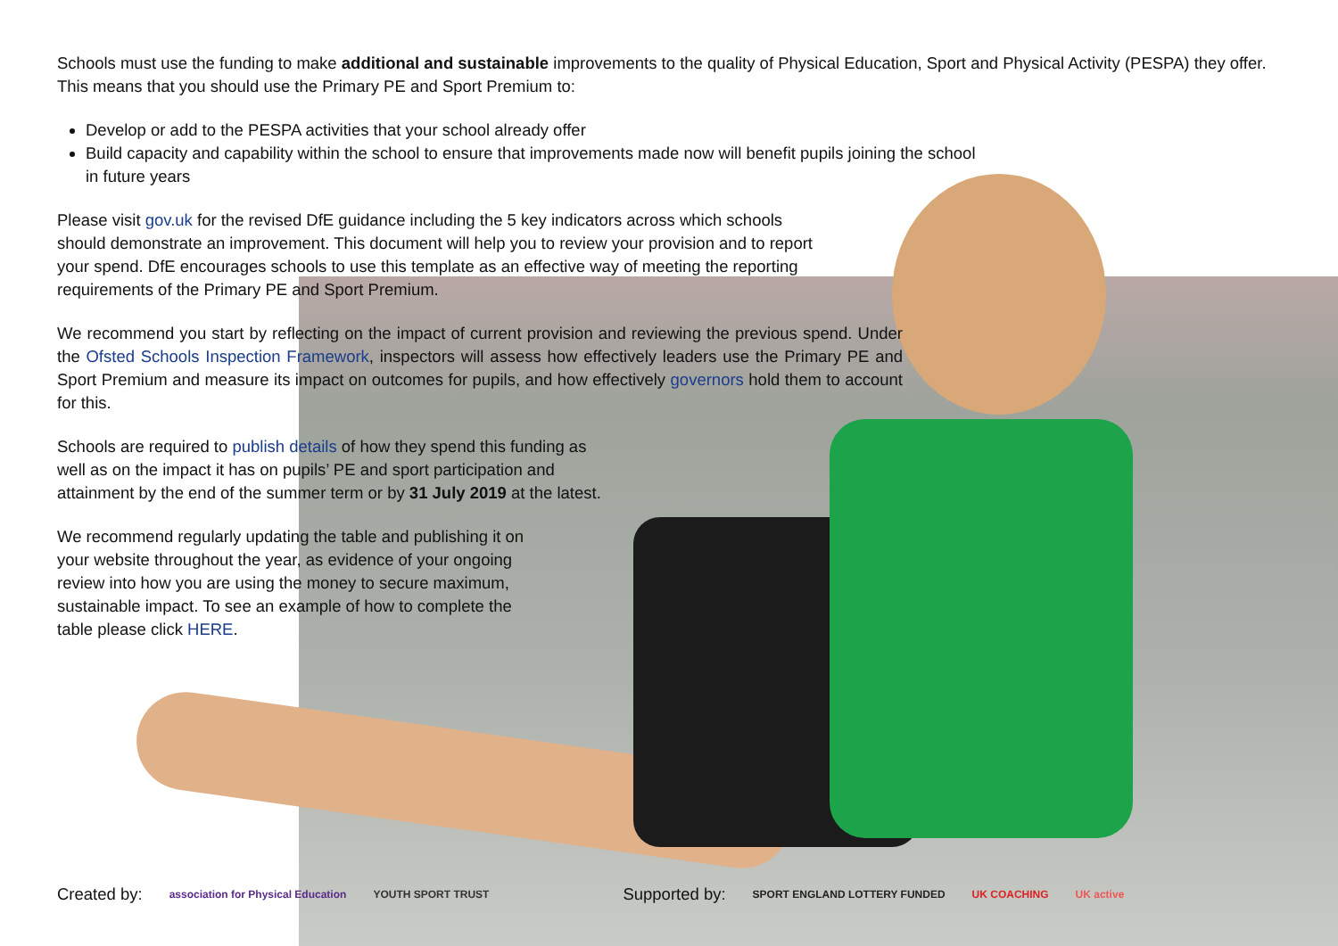Schools must use the funding to make additional and sustainable improvements to the quality of Physical Education, Sport and Physical Activity (PESPA) they offer. This means that you should use the Primary PE and Sport Premium to:
Develop or add to the PESPA activities that your school already offer
Build capacity and capability within the school to ensure that improvements made now will benefit pupils joining the school in future years
Please visit gov.uk for the revised DfE guidance including the 5 key indicators across which schools should demonstrate an improvement. This document will help you to review your provision and to report your spend. DfE encourages schools to use this template as an effective way of meeting the reporting requirements of the Primary PE and Sport Premium.
We recommend you start by reflecting on the impact of current provision and reviewing the previous spend. Under the Ofsted Schools Inspection Framework, inspectors will assess how effectively leaders use the Primary PE and Sport Premium and measure its impact on outcomes for pupils, and how effectively governors hold them to account for this.
Schools are required to publish details of how they spend this funding as well as on the impact it has on pupils’ PE and sport participation and attainment by the end of the summer term or by 31 July 2019 at the latest.
We recommend regularly updating the table and publishing it on your website throughout the year, as evidence of your ongoing review into how you are using the money to secure maximum, sustainable impact. To see an example of how to complete the table please click HERE.
Created by: association for Physical Education YOUTH SPORT TRUST Supported by: SPORT ENGLAND LOTTERY FUNDED UK COACHING UK active